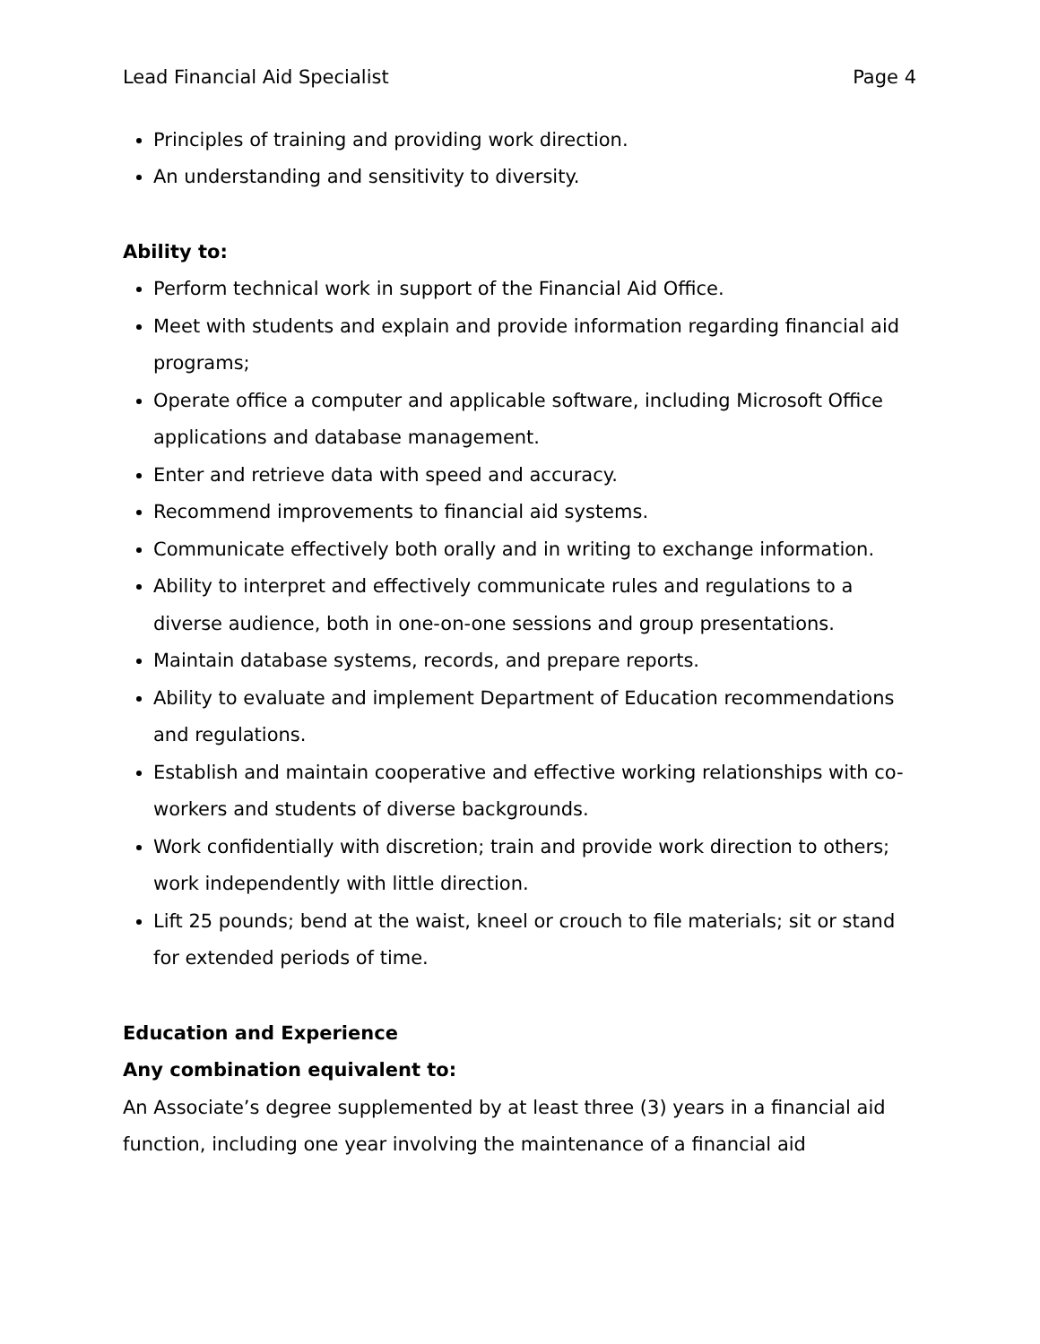Lead Financial Aid Specialist Page 4
Principles of training and providing work direction.
An understanding and sensitivity to diversity.
Ability to:
Perform technical work in support of the Financial Aid Office.
Meet with students and explain and provide information regarding financial aid programs;
Operate office a computer and applicable software, including Microsoft Office applications and database management.
Enter and retrieve data with speed and accuracy.
Recommend improvements to financial aid systems.
Communicate effectively both orally and in writing to exchange information.
Ability to interpret and effectively communicate rules and regulations to a diverse audience, both in one-on-one sessions and group presentations.
Maintain database systems, records, and prepare reports.
Ability to evaluate and implement Department of Education recommendations and regulations.
Establish and maintain cooperative and effective working relationships with co-workers and students of diverse backgrounds.
Work confidentially with discretion; train and provide work direction to others; work independently with little direction.
Lift 25 pounds; bend at the waist, kneel or crouch to file materials; sit or stand for extended periods of time.
Education and Experience
Any combination equivalent to:
An Associate’s degree supplemented by at least three (3) years in a financial aid function, including one year involving the maintenance of a financial aid